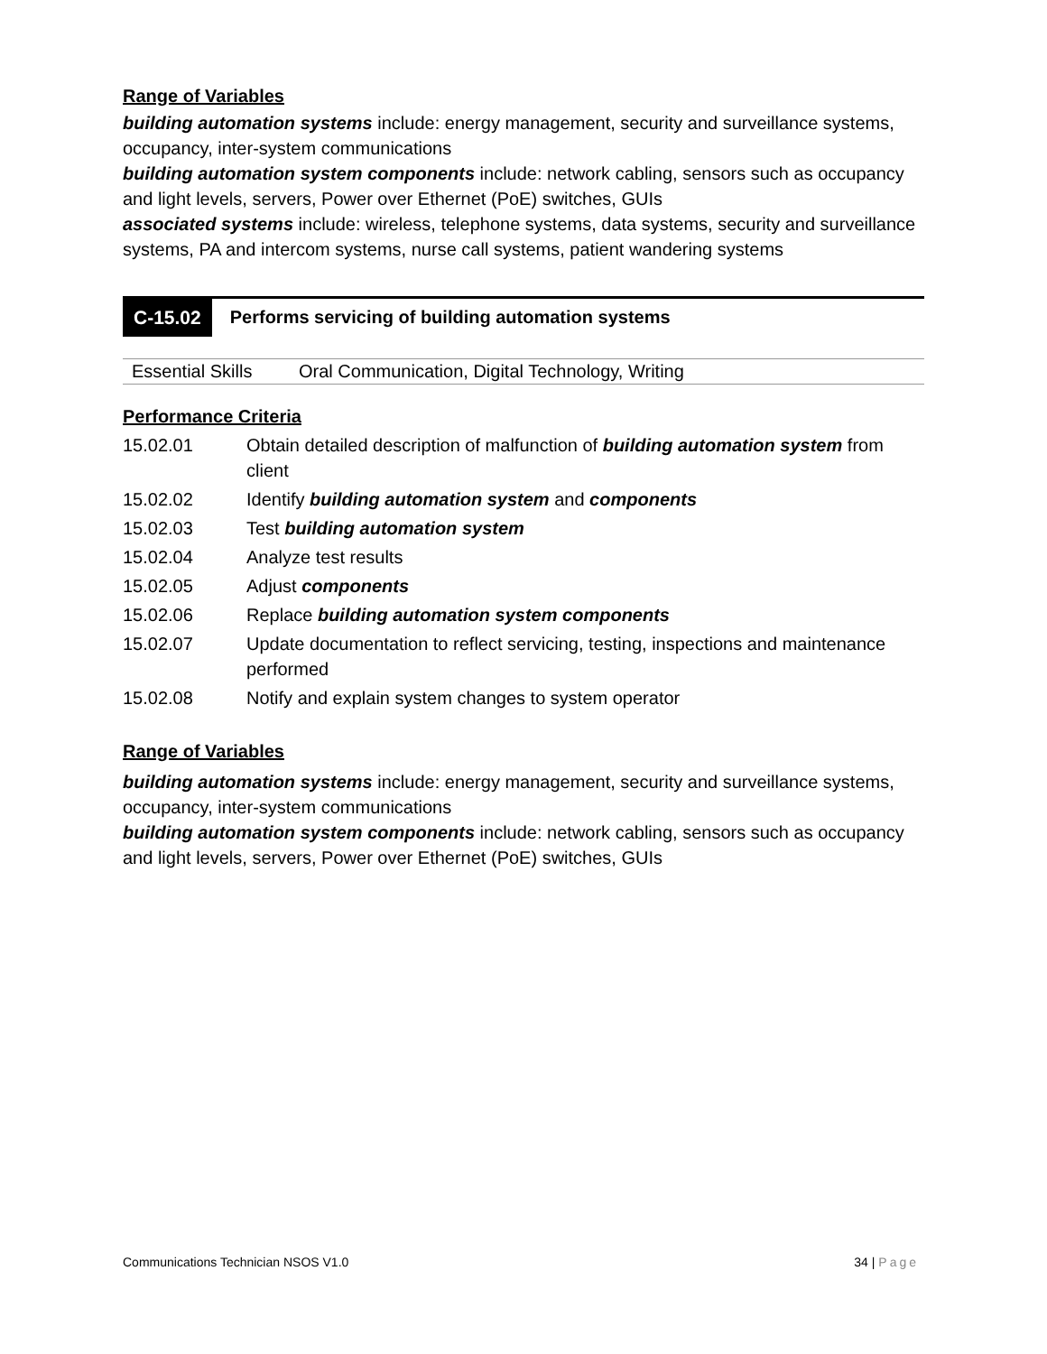Range of Variables
building automation systems include: energy management, security and surveillance systems, occupancy, inter-system communications
building automation system components include: network cabling, sensors such as occupancy and light levels, servers, Power over Ethernet (PoE) switches, GUIs
associated systems include: wireless, telephone systems, data systems, security and surveillance systems, PA and intercom systems, nurse call systems, patient wandering systems
C-15.02 Performs servicing of building automation systems
| Essential Skills | Oral Communication, Digital Technology, Writing |
Performance Criteria
| 15.02.01 | Obtain detailed description of malfunction of building automation system from client |
| 15.02.02 | Identify building automation system and components |
| 15.02.03 | Test building automation system |
| 15.02.04 | Analyze test results |
| 15.02.05 | Adjust components |
| 15.02.06 | Replace building automation system components |
| 15.02.07 | Update documentation to reflect servicing, testing, inspections and maintenance performed |
| 15.02.08 | Notify and explain system changes to system operator |
Range of Variables
building automation systems include: energy management, security and surveillance systems, occupancy, inter-system communications
building automation system components include: network cabling, sensors such as occupancy and light levels, servers, Power over Ethernet (PoE) switches, GUIs
Communications Technician NSOS V1.0 34 | Page